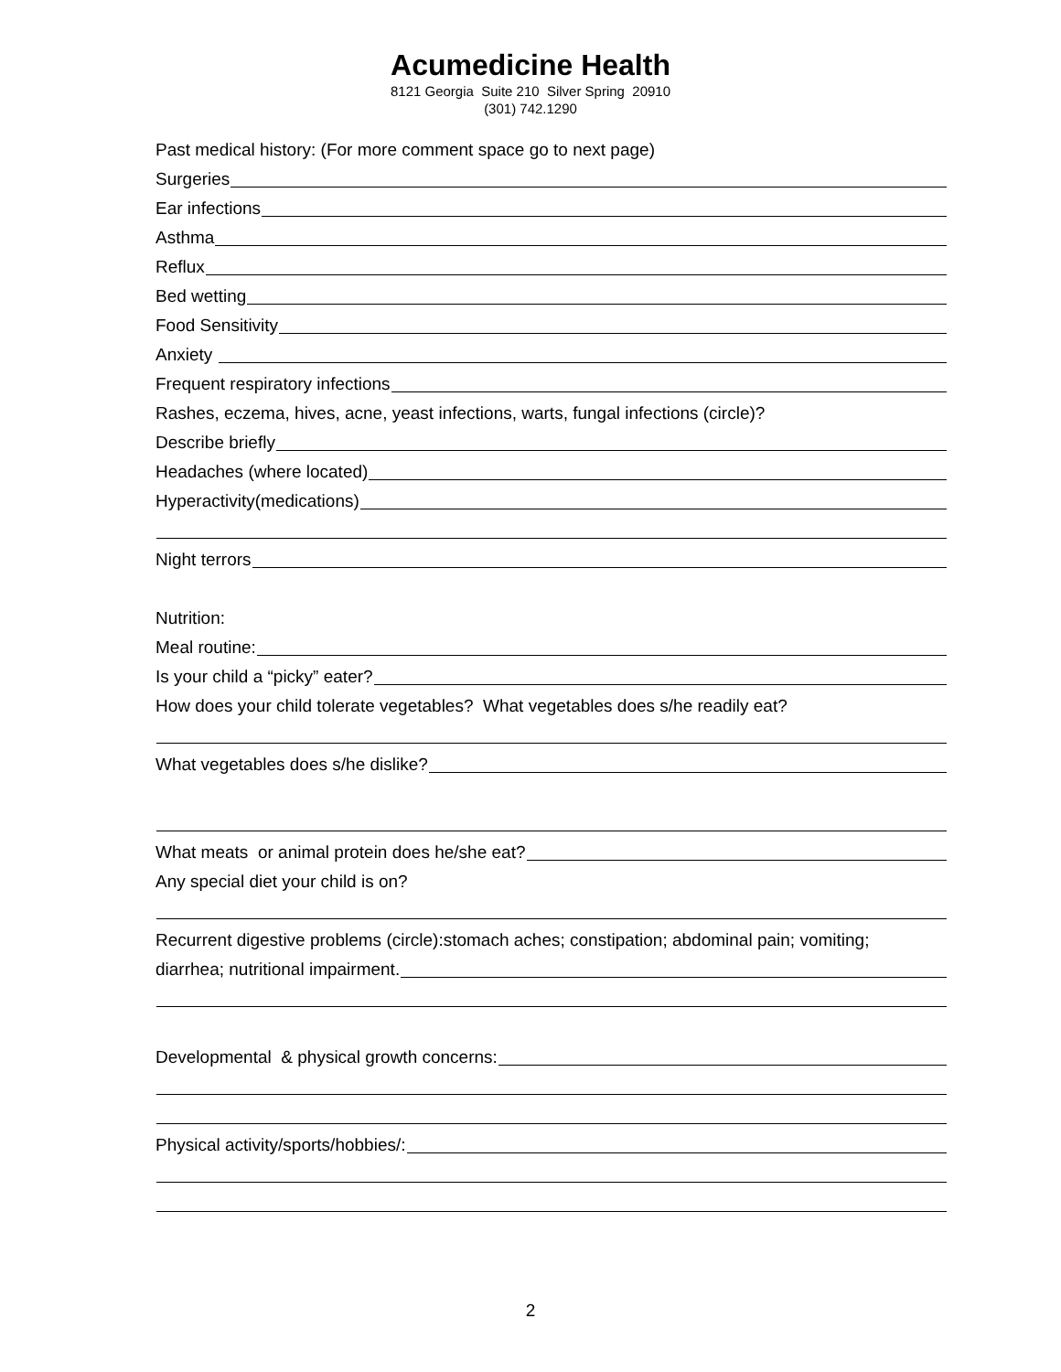Acumedicine Health
8121 Georgia Suite 210 Silver Spring 20910
(301) 742.1290
Past medical history: (For more comment space go to next page)
Surgeries
Ear infections
Asthma
Reflux
Bed wetting
Food Sensitivity
Anxiety
Frequent respiratory infections
Rashes, eczema, hives, acne, yeast infections, warts, fungal infections (circle)?
Describe briefly
Headaches (where located)
Hyperactivity(medications)
Night terrors
Nutrition:
Meal routine:
Is your child a “picky” eater?
How does your child tolerate vegetables? What vegetables does s/he readily eat?
What vegetables does s/he dislike?
What meats or animal protein does he/she eat?
Any special diet your child is on?
Recurrent digestive problems (circle):stomach aches; constipation; abdominal pain; vomiting;
diarrhea; nutritional impairment.
Developmental & physical growth concerns:
Physical activity/sports/hobbies/:
2